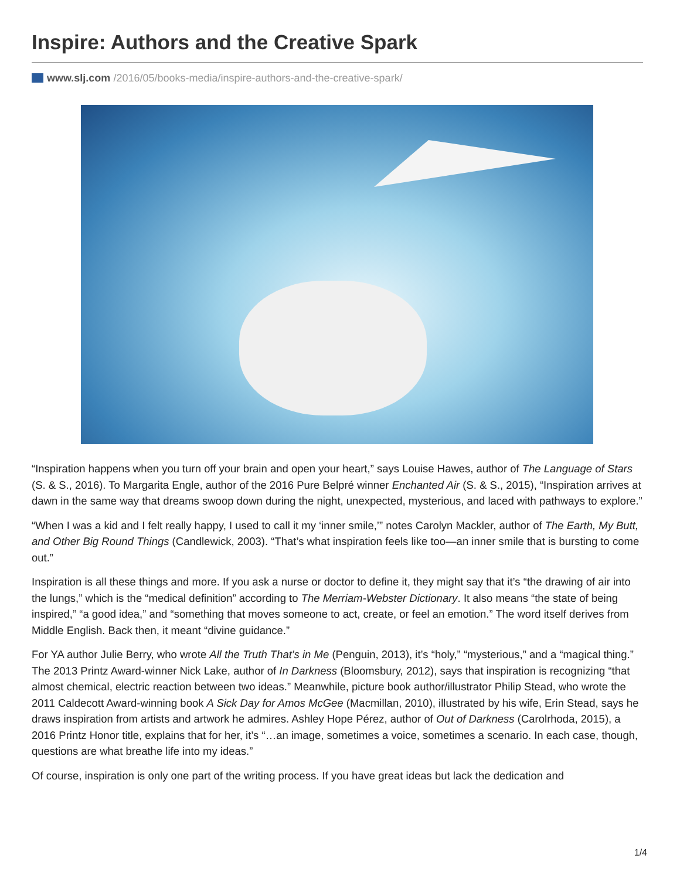Inspire: Authors and the Creative Spark
www.slj.com /2016/05/books-media/inspire-authors-and-the-creative-spark/
“Inspiration happens when you turn off your brain and open your heart,” says Louise Hawes, author of The Language of Stars (S. & S., 2016). To Margarita Engle, author of the 2016 Pure Belpré winner Enchanted Air (S. & S., 2015), “Inspiration arrives at dawn in the same way that dreams swoop down during the night, unexpected, mysterious, and laced with pathways to explore.”
“When I was a kid and I felt really happy, I used to call it my ‘inner smile,’” notes Carolyn Mackler, author of The Earth, My Butt, and Other Big Round Things (Candlewick, 2003). “That’s what inspiration feels like too—an inner smile that is bursting to come out.”
Inspiration is all these things and more. If you ask a nurse or doctor to define it, they might say that it’s “the drawing of air into the lungs,” which is the “medical definition” according to The Merriam-Webster Dictionary. It also means “the state of being inspired,” “a good idea,” and “something that moves someone to act, create, or feel an emotion.” The word itself derives from Middle English. Back then, it meant “divine guidance.”
For YA author Julie Berry, who wrote All the Truth That’s in Me (Penguin, 2013), it’s “holy,” “mysterious,” and a “magical thing.” The 2013 Printz Award-winner Nick Lake, author of In Darkness (Bloomsbury, 2012), says that inspiration is recognizing “that almost chemical, electric reaction between two ideas.” Meanwhile, picture book author/illustrator Philip Stead, who wrote the 2011 Caldecott Award-winning book A Sick Day for Amos McGee (Macmillan, 2010), illustrated by his wife, Erin Stead, says he draws inspiration from artists and artwork he admires. Ashley Hope Pérez, author of Out of Darkness (Carolrhoda, 2015), a 2016 Printz Honor title, explains that for her, it’s “…an image, sometimes a voice, sometimes a scenario. In each case, though, questions are what breathe life into my ideas.”
Of course, inspiration is only one part of the writing process. If you have great ideas but lack the dedication and
1/4